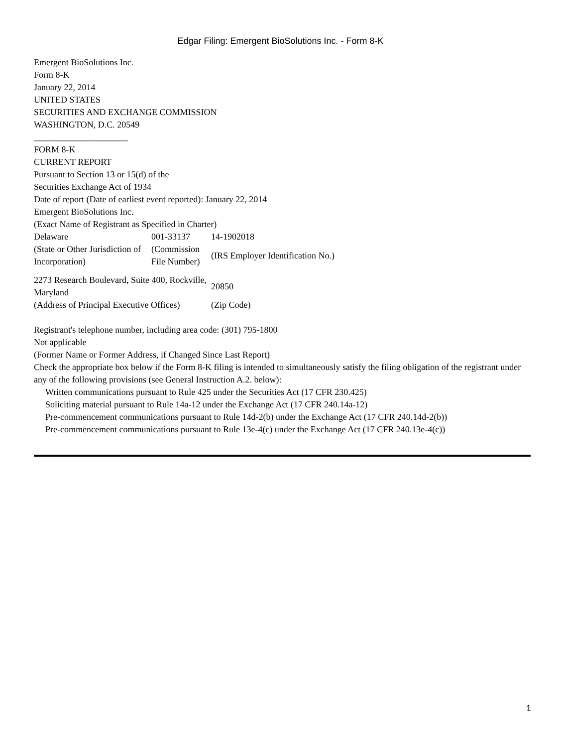Edgar Filing: Emergent BioSolutions Inc. - Form 8-K
Emergent BioSolutions Inc.
Form 8-K
January 22, 2014
UNITED STATES
SECURITIES AND EXCHANGE COMMISSION
WASHINGTON, D.C. 20549
_____________________
FORM 8-K
CURRENT REPORT
Pursuant to Section 13 or 15(d) of the
Securities Exchange Act of 1934
Date of report (Date of earliest event reported): January 22, 2014
Emergent BioSolutions Inc.
(Exact Name of Registrant as Specified in Charter)
| Delaware | 001-33137 | 14-1902018 |
| (State or Other Jurisdiction of Incorporation) | (Commission File Number) | (IRS Employer Identification No.) |
| 2273 Research Boulevard, Suite 400, Rockville, Maryland | 20850 |
| (Address of Principal Executive Offices) | (Zip Code) |
Registrant's telephone number, including area code: (301) 795-1800
Not applicable
(Former Name or Former Address, if Changed Since Last Report)
Check the appropriate box below if the Form 8-K filing is intended to simultaneously satisfy the filing obligation of the registrant under any of the following provisions (see General Instruction A.2. below):
Written communications pursuant to Rule 425 under the Securities Act (17 CFR 230.425)
Soliciting material pursuant to Rule 14a-12 under the Exchange Act (17 CFR 240.14a-12)
Pre-commencement communications pursuant to Rule 14d-2(b) under the Exchange Act (17 CFR 240.14d-2(b))
Pre-commencement communications pursuant to Rule 13e-4(c) under the Exchange Act (17 CFR 240.13e-4(c))
1